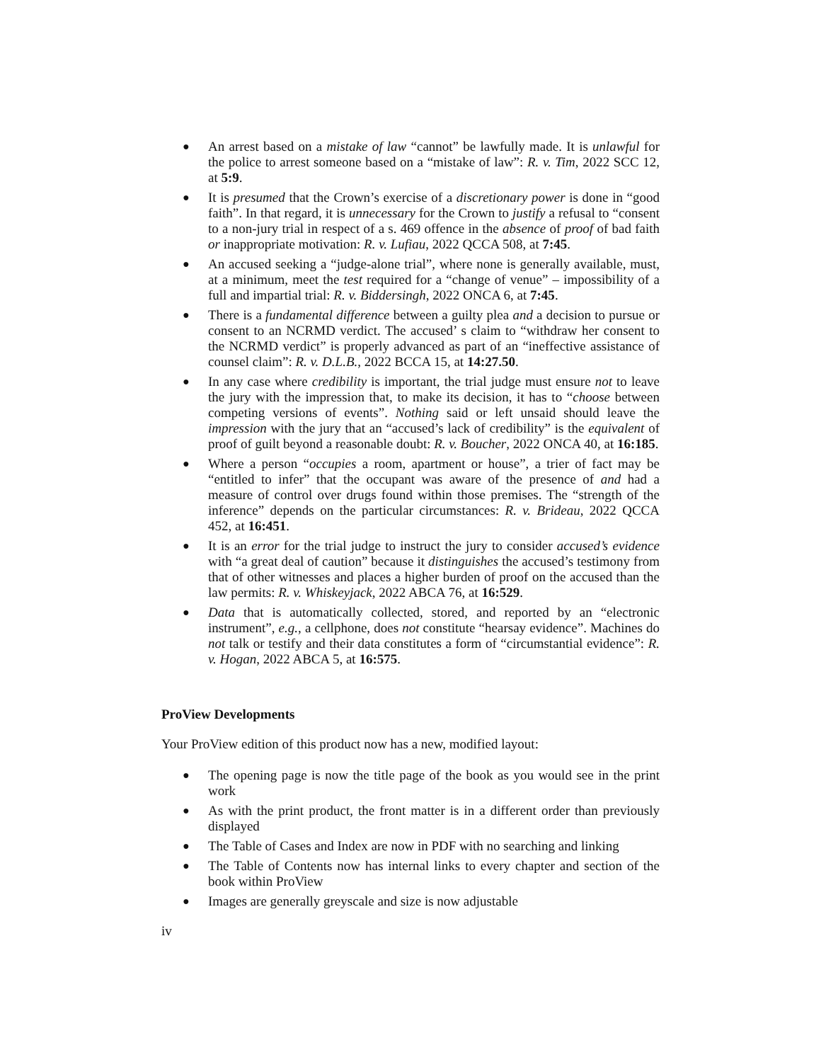● An arrest based on a mistake of law “cannot” be lawfully made. It is unlawful for the police to arrest someone based on a “mistake of law”: R. v. Tim, 2022 SCC 12, at 5:9.
● It is presumed that the Crown’s exercise of a discretionary power is done in “good faith”. In that regard, it is unnecessary for the Crown to justify a refusal to “consent to a non-jury trial in respect of a s. 469 offence in the absence of proof of bad faith or inappropriate motivation: R. v. Lufiau, 2022 QCCA 508, at 7:45.
● An accused seeking a “judge-alone trial”, where none is generally available, must, at a minimum, meet the test required for a “change of venue” – impossibility of a full and impartial trial: R. v. Biddersingh, 2022 ONCA 6, at 7:45.
● There is a fundamental difference between a guilty plea and a decision to pursue or consent to an NCRMD verdict. The accused’ s claim to “withdraw her consent to the NCRMD verdict” is properly advanced as part of an “ineffective assistance of counsel claim”: R. v. D.L.B., 2022 BCCA 15, at 14:27.50.
● In any case where credibility is important, the trial judge must ensure not to leave the jury with the impression that, to make its decision, it has to “choose between competing versions of events”. Nothing said or left unsaid should leave the impression with the jury that an “accused’s lack of credibility” is the equivalent of proof of guilt beyond a reasonable doubt: R. v. Boucher, 2022 ONCA 40, at 16:185.
● Where a person “occupies a room, apartment or house”, a trier of fact may be “entitled to infer” that the occupant was aware of the presence of and had a measure of control over drugs found within those premises. The “strength of the inference” depends on the particular circumstances: R. v. Brideau, 2022 QCCA 452, at 16:451.
● It is an error for the trial judge to instruct the jury to consider accused’s evidence with “a great deal of caution” because it distinguishes the accused’s testimony from that of other witnesses and places a higher burden of proof on the accused than the law permits: R. v. Whiskeyjack, 2022 ABCA 76, at 16:529.
● Data that is automatically collected, stored, and reported by an “electronic instrument”, e.g., a cellphone, does not constitute “hearsay evidence”. Machines do not talk or testify and their data constitutes a form of “circumstantial evidence”: R. v. Hogan, 2022 ABCA 5, at 16:575.
ProView Developments
Your ProView edition of this product now has a new, modified layout:
● The opening page is now the title page of the book as you would see in the print work
● As with the print product, the front matter is in a different order than previously displayed
● The Table of Cases and Index are now in PDF with no searching and linking
● The Table of Contents now has internal links to every chapter and section of the book within ProView
● Images are generally greyscale and size is now adjustable
iv